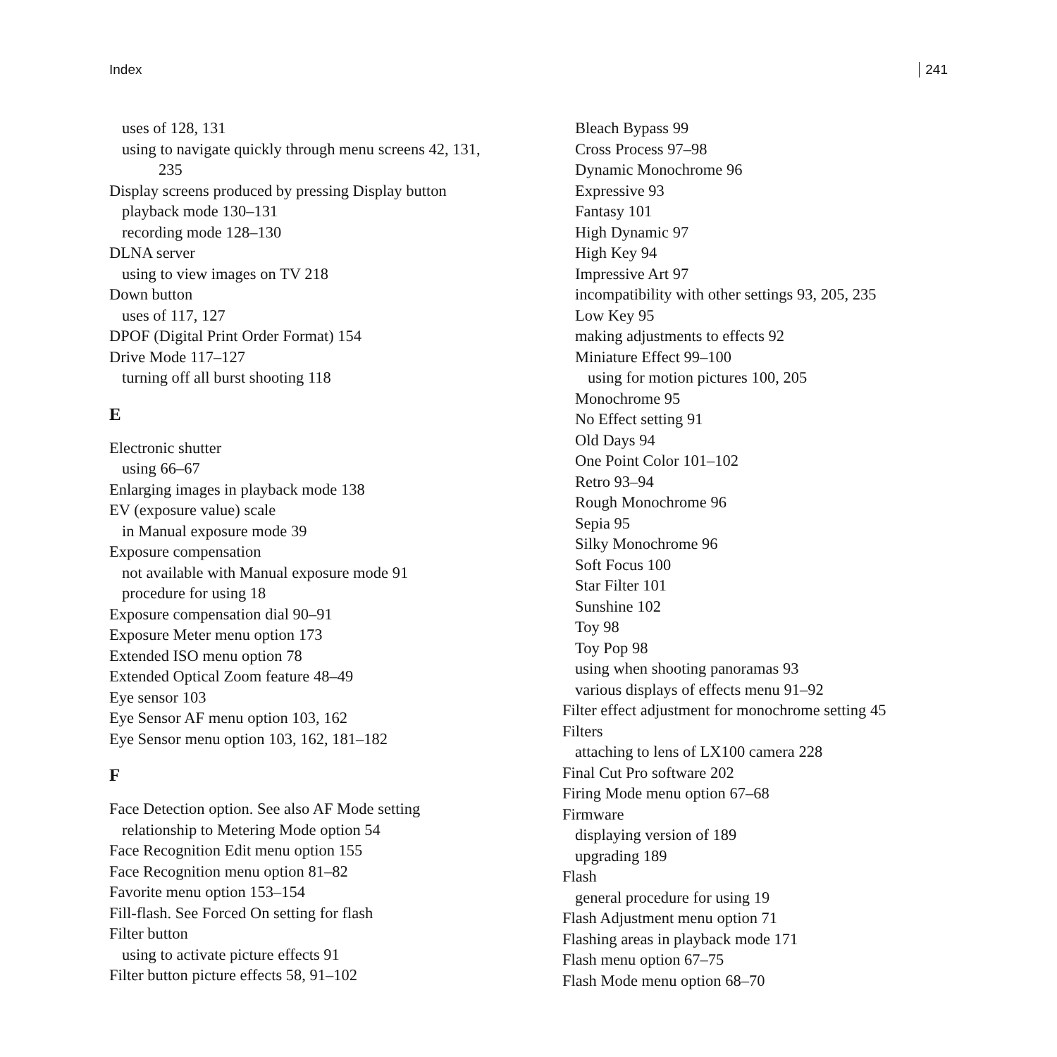Index 241
uses of 128, 131
using to navigate quickly through menu screens 42, 131,
235
Display screens produced by pressing Display button
playback mode 130–131
recording mode 128–130
DLNA server
using to view images on TV 218
Down button
uses of 117, 127
DPOF (Digital Print Order Format) 154
Drive Mode 117–127
turning off all burst shooting 118
E
Electronic shutter
using 66–67
Enlarging images in playback mode 138
EV (exposure value) scale
in Manual exposure mode 39
Exposure compensation
not available with Manual exposure mode 91
procedure for using 18
Exposure compensation dial 90–91
Exposure Meter menu option 173
Extended ISO menu option 78
Extended Optical Zoom feature 48–49
Eye sensor 103
Eye Sensor AF menu option 103, 162
Eye Sensor menu option 103, 162, 181–182
F
Face Detection option. See also AF Mode setting
relationship to Metering Mode option 54
Face Recognition Edit menu option 155
Face Recognition menu option 81–82
Favorite menu option 153–154
Fill-flash. See Forced On setting for flash
Filter button
using to activate picture effects 91
Filter button picture effects 58, 91–102
Bleach Bypass 99
Cross Process 97–98
Dynamic Monochrome 96
Expressive 93
Fantasy 101
High Dynamic 97
High Key 94
Impressive Art 97
incompatibility with other settings 93, 205, 235
Low Key 95
making adjustments to effects 92
Miniature Effect 99–100
using for motion pictures 100, 205
Monochrome 95
No Effect setting 91
Old Days 94
One Point Color 101–102
Retro 93–94
Rough Monochrome 96
Sepia 95
Silky Monochrome 96
Soft Focus 100
Star Filter 101
Sunshine 102
Toy 98
Toy Pop 98
using when shooting panoramas 93
various displays of effects menu 91–92
Filter effect adjustment for monochrome setting 45
Filters
attaching to lens of LX100 camera 228
Final Cut Pro software 202
Firing Mode menu option 67–68
Firmware
displaying version of 189
upgrading 189
Flash
general procedure for using 19
Flash Adjustment menu option 71
Flashing areas in playback mode 171
Flash menu option 67–75
Flash Mode menu option 68–70